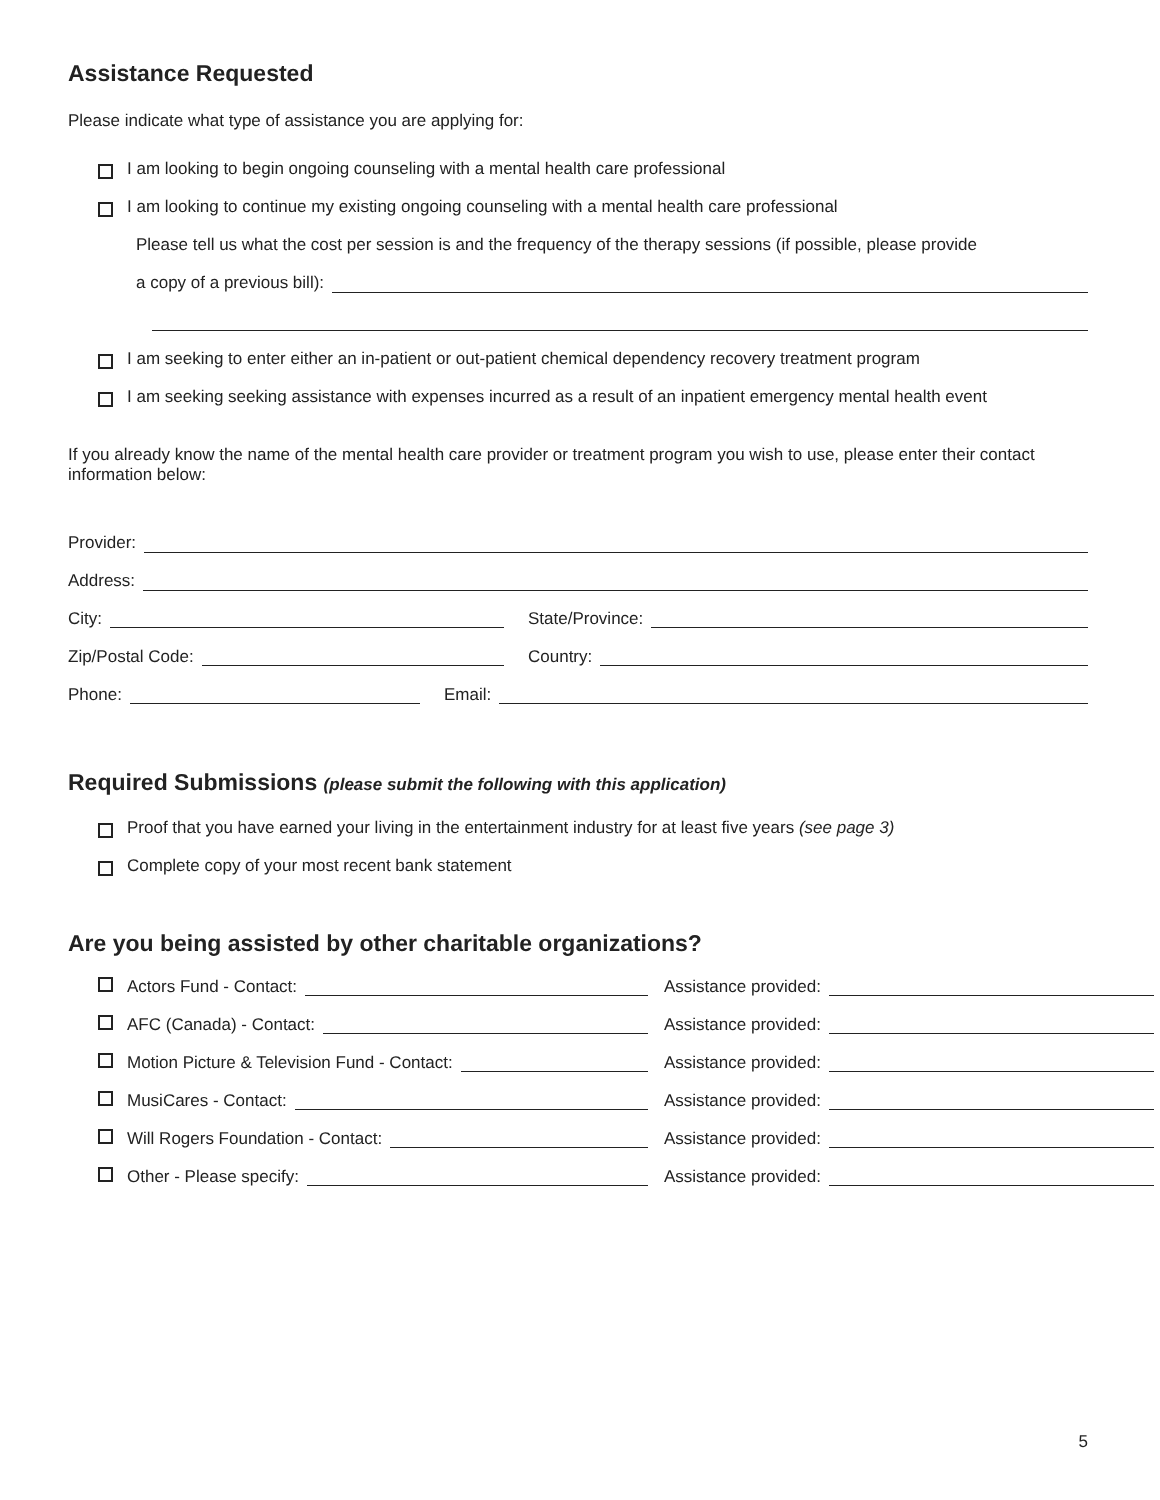Assistance Requested
Please indicate what type of assistance you are applying for:
I am looking to begin ongoing counseling with a mental health care professional
I am looking to continue my existing ongoing counseling with a mental health care professional
Please tell us what the cost per session is and the frequency of the therapy sessions (if possible, please provide
a copy of a previous bill):
I am seeking to enter either an in-patient or out-patient chemical dependency recovery treatment program
I am seeking seeking assistance with expenses incurred as a result of an inpatient emergency mental health event
If you already know the name of the mental health care provider or treatment program you wish to use, please enter their contact information below:
Provider:
Address:
City: State/Province:
Zip/Postal Code: Country:
Phone: Email:
Required Submissions (please submit the following with this application)
Proof that you have earned your living in the entertainment industry for at least five years (see page 3)
Complete copy of your most recent bank statement
Are you being assisted by other charitable organizations?
Actors Fund - Contact: Assistance provided:
AFC (Canada) - Contact: Assistance provided:
Motion Picture & Television Fund - Contact: Assistance provided:
MusiCares - Contact: Assistance provided:
Will Rogers Foundation - Contact: Assistance provided:
Other - Please specify: Assistance provided:
5